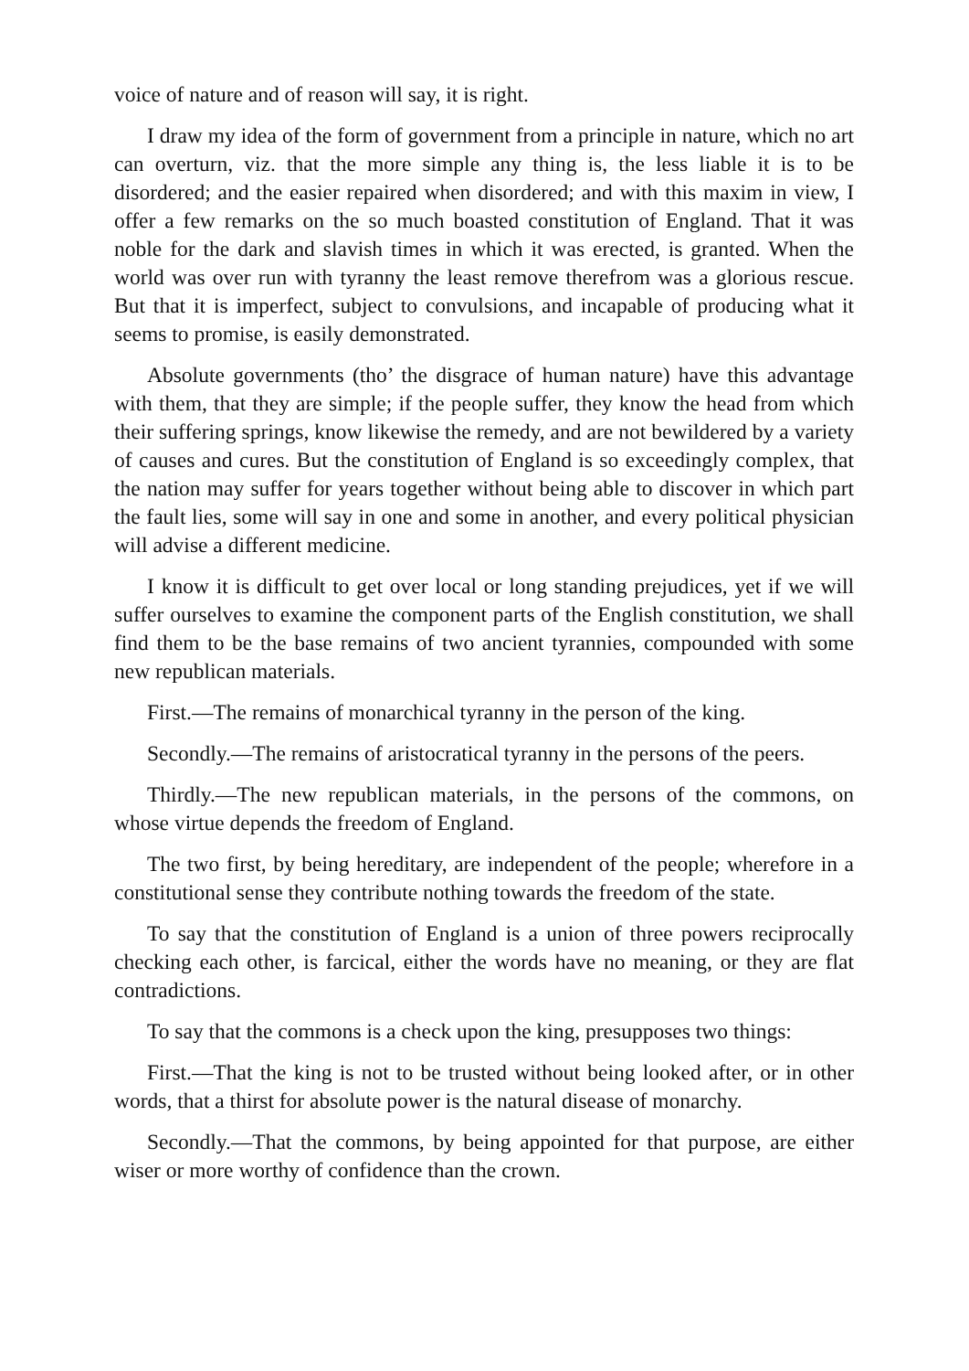voice of nature and of reason will say, it is right.
I draw my idea of the form of government from a principle in nature, which no art can overturn, viz. that the more simple any thing is, the less liable it is to be disordered; and the easier repaired when disordered; and with this maxim in view, I offer a few remarks on the so much boasted constitution of England. That it was noble for the dark and slavish times in which it was erected, is granted. When the world was over run with tyranny the least remove therefrom was a glorious rescue. But that it is imperfect, subject to convulsions, and incapable of producing what it seems to promise, is easily demonstrated.
Absolute governments (tho’ the disgrace of human nature) have this advantage with them, that they are simple; if the people suffer, they know the head from which their suffering springs, know likewise the remedy, and are not bewildered by a variety of causes and cures. But the constitution of England is so exceedingly complex, that the nation may suffer for years together without being able to discover in which part the fault lies, some will say in one and some in another, and every political physician will advise a different medicine.
I know it is difficult to get over local or long standing prejudices, yet if we will suffer ourselves to examine the component parts of the English constitution, we shall find them to be the base remains of two ancient tyrannies, compounded with some new republican materials.
First.—The remains of monarchical tyranny in the person of the king.
Secondly.—The remains of aristocratical tyranny in the persons of the peers.
Thirdly.—The new republican materials, in the persons of the commons, on whose virtue depends the freedom of England.
The two first, by being hereditary, are independent of the people; wherefore in a constitutional sense they contribute nothing towards the freedom of the state.
To say that the constitution of England is a union of three powers reciprocally checking each other, is farcical, either the words have no meaning, or they are flat contradictions.
To say that the commons is a check upon the king, presupposes two things:
First.—That the king is not to be trusted without being looked after, or in other words, that a thirst for absolute power is the natural disease of monarchy.
Secondly.—That the commons, by being appointed for that purpose, are either wiser or more worthy of confidence than the crown.